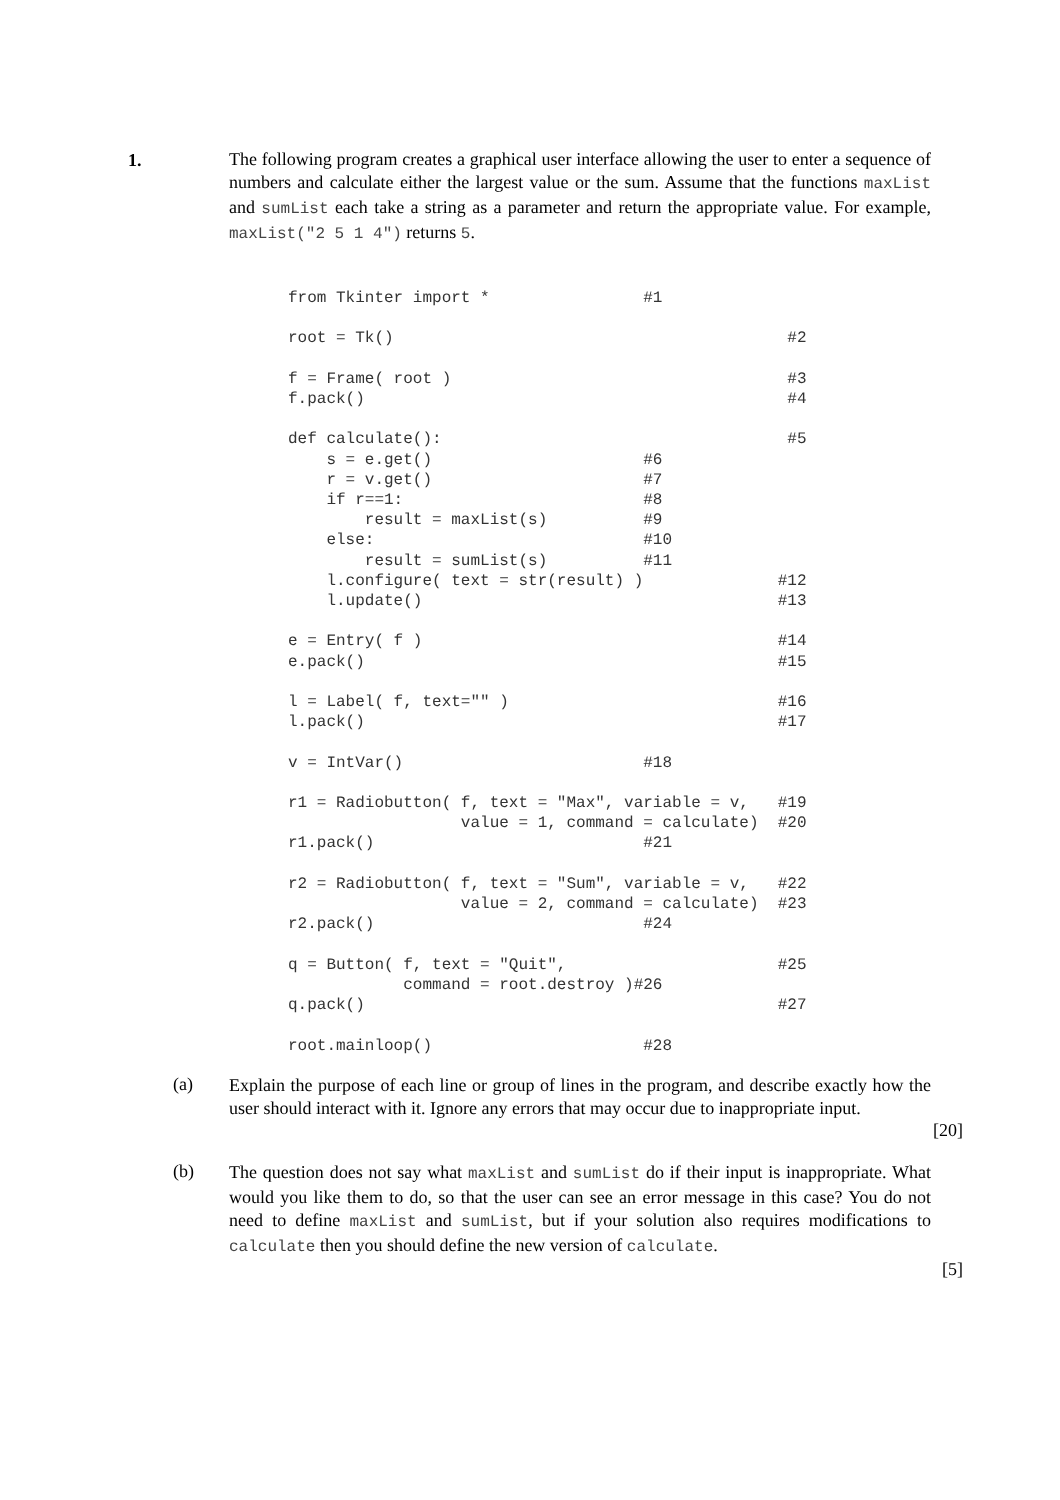1.
The following program creates a graphical user interface allowing the user to enter a sequence of numbers and calculate either the largest value or the sum. Assume that the functions maxList and sumList each take a string as a parameter and return the appropriate value. For example, maxList("2 5 1 4") returns 5.
from Tkinter import *                #1

root = Tk()                                         #2

f = Frame( root )                                   #3
f.pack()                                            #4

def calculate():                                    #5
    s = e.get()                      #6
    r = v.get()                      #7
    if r==1:                         #8
        result = maxList(s)          #9
    else:                            #10
        result = sumList(s)          #11
    l.configure( text = str(result) )              #12
    l.update()                                     #13

e = Entry( f )                                     #14
e.pack()                                           #15

l = Label( f, text="" )                            #16
l.pack()                                           #17

v = IntVar()                         #18

r1 = Radiobutton( f, text = "Max", variable = v,   #19
                  value = 1, command = calculate)  #20
r1.pack()                            #21

r2 = Radiobutton( f, text = "Sum", variable = v,   #22
                  value = 2, command = calculate)  #23
r2.pack()                            #24

q = Button( f, text = "Quit",                      #25
            command = root.destroy )#26
q.pack()                                           #27

root.mainloop()                      #28
(a)
Explain the purpose of each line or group of lines in the program, and describe exactly how the user should interact with it. Ignore any errors that may occur due to inappropriate input.
[20]
(b)
The question does not say what maxList and sumList do if their input is inappropriate. What would you like them to do, so that the user can see an error message in this case? You do not need to define maxList and sumList, but if your solution also requires modifications to calculate then you should define the new version of calculate.
[5]